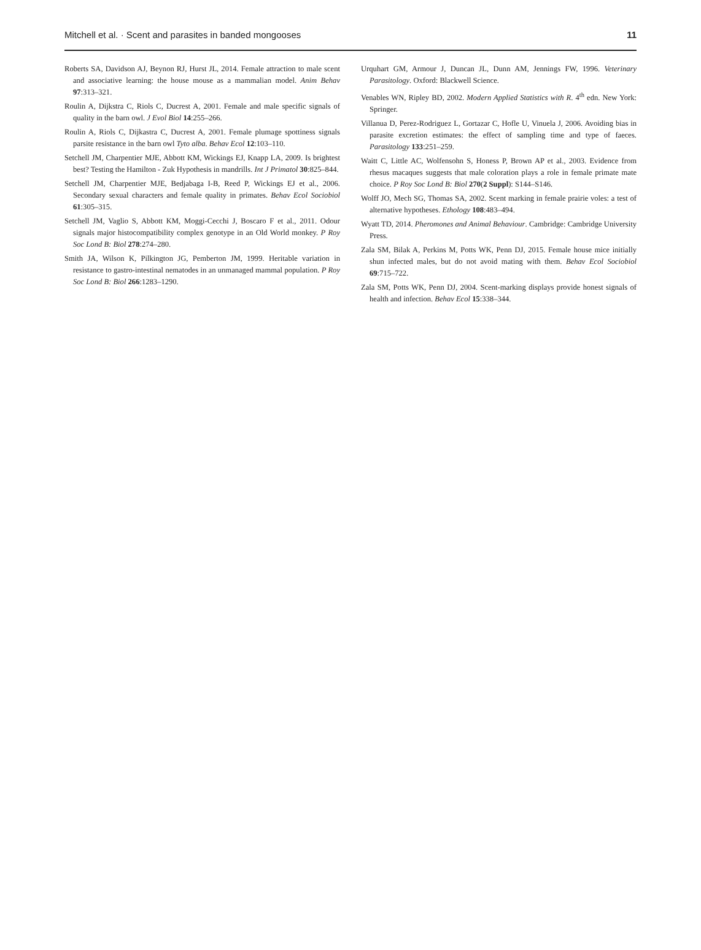Mitchell et al. · Scent and parasites in banded mongooses 11
Roberts SA, Davidson AJ, Beynon RJ, Hurst JL, 2014. Female attraction to male scent and associative learning: the house mouse as a mammalian model. Anim Behav 97:313–321.
Roulin A, Dijkstra C, Riols C, Ducrest A, 2001. Female and male specific signals of quality in the barn owl. J Evol Biol 14:255–266.
Roulin A, Riols C, Dijkastra C, Ducrest A, 2001. Female plumage spottiness signals parsite resistance in the barn owl Tyto alba. Behav Ecol 12:103–110.
Setchell JM, Charpentier MJE, Abbott KM, Wickings EJ, Knapp LA, 2009. Is brightest best? Testing the Hamilton - Zuk Hypothesis in mandrills. Int J Primatol 30:825–844.
Setchell JM, Charpentier MJE, Bedjabaga I-B, Reed P, Wickings EJ et al., 2006. Secondary sexual characters and female quality in primates. Behav Ecol Sociobiol 61:305–315.
Setchell JM, Vaglio S, Abbott KM, Moggi-Cecchi J, Boscaro F et al., 2011. Odour signals major histocompatibility complex genotype in an Old World monkey. P Roy Soc Lond B: Biol 278:274–280.
Smith JA, Wilson K, Pilkington JG, Pemberton JM, 1999. Heritable variation in resistance to gastro-intestinal nematodes in an unmanaged mammal population. P Roy Soc Lond B: Biol 266:1283–1290.
Urquhart GM, Armour J, Duncan JL, Dunn AM, Jennings FW, 1996. Veterinary Parasitology. Oxford: Blackwell Science.
Venables WN, Ripley BD, 2002. Modern Applied Statistics with R. 4<sup>th</sup> edn. New York: Springer.
Villanua D, Perez-Rodriguez L, Gortazar C, Hofle U, Vinuela J, 2006. Avoiding bias in parasite excretion estimates: the effect of sampling time and type of faeces. Parasitology 133:251–259.
Waitt C, Little AC, Wolfensohn S, Honess P, Brown AP et al., 2003. Evidence from rhesus macaques suggests that male coloration plays a role in female primate mate choice. P Roy Soc Lond B: Biol 270(2 Suppl): S144–S146.
Wolff JO, Mech SG, Thomas SA, 2002. Scent marking in female prairie voles: a test of alternative hypotheses. Ethology 108:483–494.
Wyatt TD, 2014. Pheromones and Animal Behaviour. Cambridge: Cambridge University Press.
Zala SM, Bilak A, Perkins M, Potts WK, Penn DJ, 2015. Female house mice initially shun infected males, but do not avoid mating with them. Behav Ecol Sociobiol 69:715–722.
Zala SM, Potts WK, Penn DJ, 2004. Scent-marking displays provide honest signals of health and infection. Behav Ecol 15:338–344.